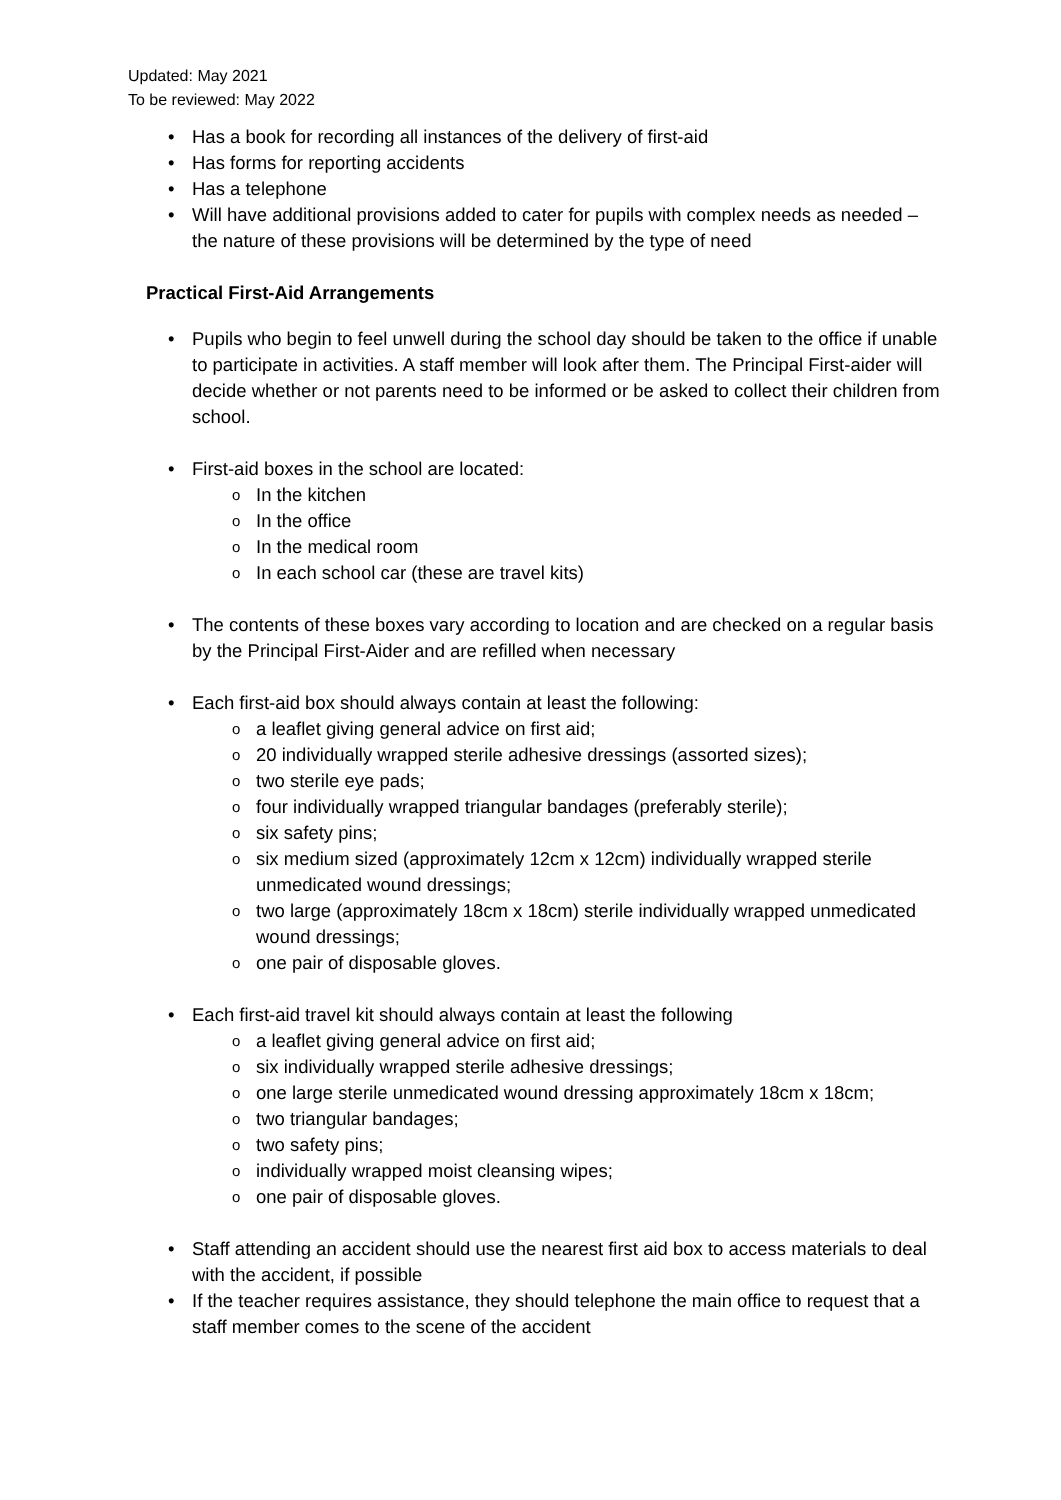Updated: May 2021
To be reviewed: May 2022
• Has a book for recording all instances of the delivery of first-aid
• Has forms for reporting accidents
• Has a telephone
• Will have additional provisions added to cater for pupils with complex needs as needed – the nature of these provisions will be determined by the type of need
Practical First-Aid Arrangements
• Pupils who begin to feel unwell during the school day should be taken to the office if unable to participate in activities. A staff member will look after them. The Principal First-aider will decide whether or not parents need to be informed or be asked to collect their children from school.
• First-aid boxes in the school are located:
o In the kitchen
o In the office
o In the medical room
o In each school car (these are travel kits)
• The contents of these boxes vary according to location and are checked on a regular basis by the Principal First-Aider and are refilled when necessary
• Each first-aid box should always contain at least the following:
o a leaflet giving general advice on first aid;
o 20 individually wrapped sterile adhesive dressings (assorted sizes);
o two sterile eye pads;
o four individually wrapped triangular bandages (preferably sterile);
o six safety pins;
o six medium sized (approximately 12cm x 12cm) individually wrapped sterile unmedicated wound dressings;
o two large (approximately 18cm x 18cm) sterile individually wrapped unmedicated wound dressings;
o one pair of disposable gloves.
• Each first-aid travel kit should always contain at least the following
o a leaflet giving general advice on first aid;
o six individually wrapped sterile adhesive dressings;
o one large sterile unmedicated wound dressing approximately 18cm x 18cm;
o two triangular bandages;
o two safety pins;
o individually wrapped moist cleansing wipes;
o one pair of disposable gloves.
• Staff attending an accident should use the nearest first aid box to access materials to deal with the accident, if possible
• If the teacher requires assistance, they should telephone the main office to request that a staff member comes to the scene of the accident